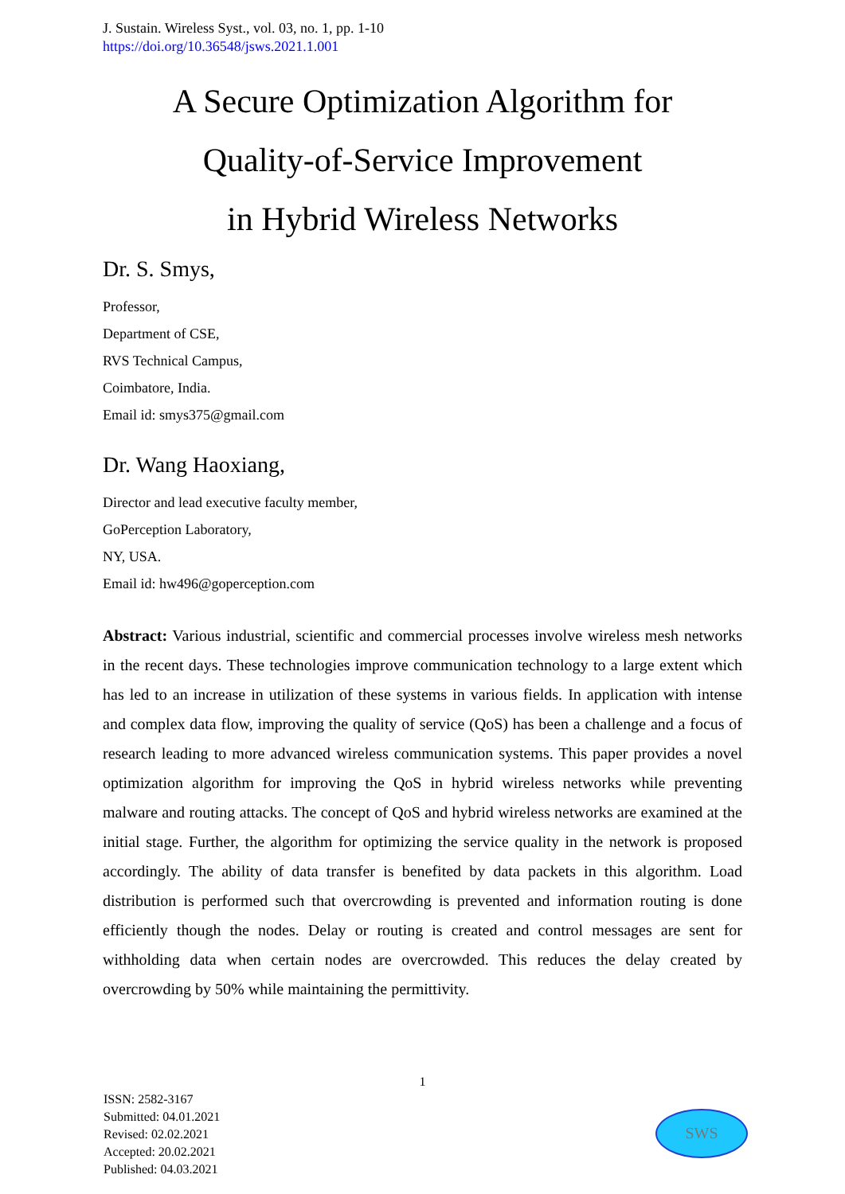J. Sustain. Wireless Syst., vol. 03, no. 1, pp. 1-10
https://doi.org/10.36548/jsws.2021.1.001
A Secure Optimization Algorithm for
Quality-of-Service Improvement
in Hybrid Wireless Networks
Dr. S. Smys,
Professor,
Department of CSE,
RVS Technical Campus,
Coimbatore, India.
Email id: smys375@gmail.com
Dr. Wang Haoxiang,
Director and lead executive faculty member,
GoPerception Laboratory,
NY, USA.
Email id: hw496@goperception.com
Abstract: Various industrial, scientific and commercial processes involve wireless mesh networks in the recent days. These technologies improve communication technology to a large extent which has led to an increase in utilization of these systems in various fields. In application with intense and complex data flow, improving the quality of service (QoS) has been a challenge and a focus of research leading to more advanced wireless communication systems. This paper provides a novel optimization algorithm for improving the QoS in hybrid wireless networks while preventing malware and routing attacks. The concept of QoS and hybrid wireless networks are examined at the initial stage. Further, the algorithm for optimizing the service quality in the network is proposed accordingly. The ability of data transfer is benefited by data packets in this algorithm. Load distribution is performed such that overcrowding is prevented and information routing is done efficiently though the nodes. Delay or routing is created and control messages are sent for withholding data when certain nodes are overcrowded. This reduces the delay created by overcrowding by 50% while maintaining the permittivity.
1
ISSN: 2582-3167
Submitted: 04.01.2021
Revised: 02.02.2021
Accepted: 20.02.2021
Published: 04.03.2021
SWS